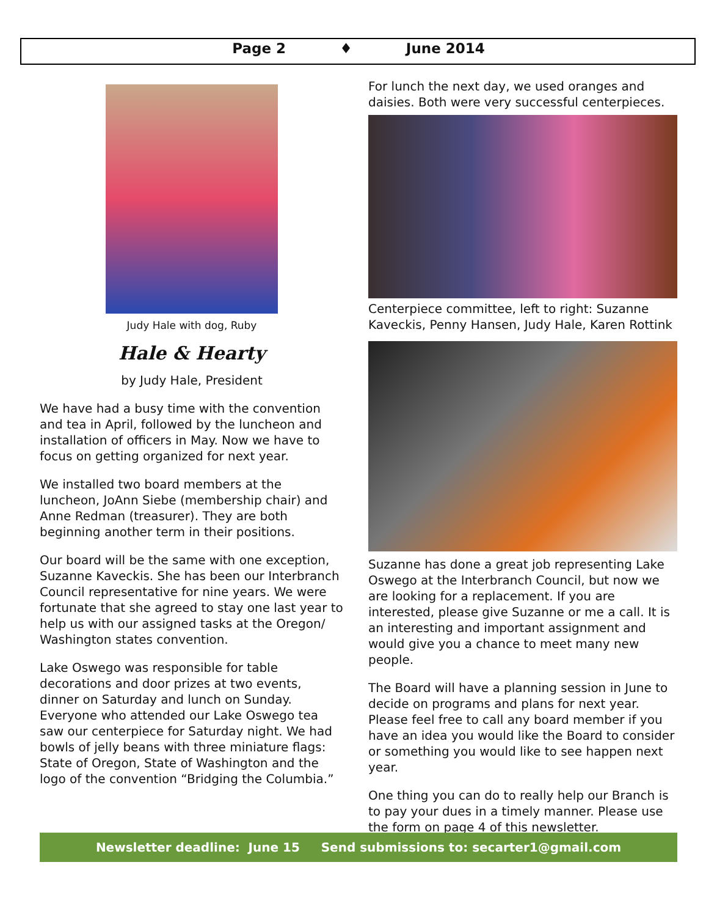Page 2 ♦ June 2014
Judy Hale with dog, Ruby
Hale & Hearty
by Judy Hale, President
We have had a busy time with the convention and tea in April, followed by the luncheon and installation of officers in May. Now we have to focus on getting organized for next year.
We installed two board members at the luncheon, JoAnn Siebe (membership chair) and Anne Redman (treasurer). They are both beginning another term in their positions.
Our board will be the same with one exception, Suzanne Kaveckis. She has been our Interbranch Council representative for nine years. We were fortunate that she agreed to stay one last year to help us with our assigned tasks at the Oregon/ Washington states convention.
Lake Oswego was responsible for table decorations and door prizes at two events, dinner on Saturday and lunch on Sunday. Everyone who attended our Lake Oswego tea saw our centerpiece for Saturday night. We had bowls of jelly beans with three miniature flags: State of Oregon, State of Washington and the logo of the convention “Bridging the Columbia.”
For lunch the next day, we used oranges and daisies. Both were very successful centerpieces.
Centerpiece committee, left to right: Suzanne Kaveckis, Penny Hansen, Judy Hale, Karen Rottink
Suzanne has done a great job representing Lake Oswego at the Interbranch Council, but now we are looking for a replacement. If you are interested, please give Suzanne or me a call. It is an interesting and important assignment and would give you a chance to meet many new people.
The Board will have a planning session in June to decide on programs and plans for next year. Please feel free to call any board member if you have an idea you would like the Board to consider or something you would like to see happen next year.
One thing you can do to really help our Branch is to pay your dues in a timely manner. Please use the form on page 4 of this newsletter.
Newsletter deadline: June 15 Send submissions to: secarter1@gmail.com